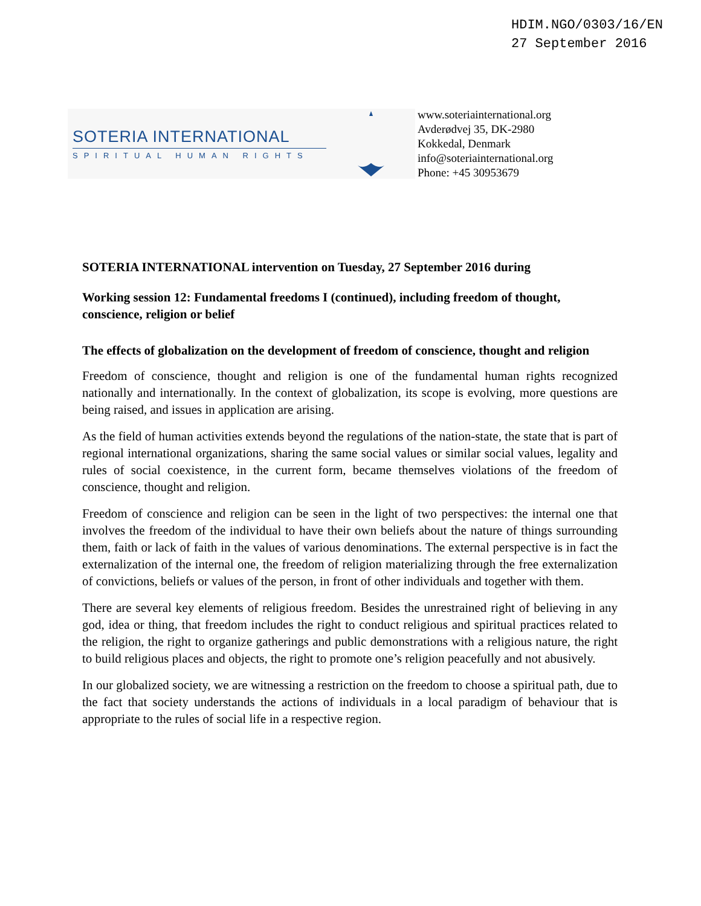HDIM.NGO/0303/16/EN
27 September 2016
SOTERIA INTERNATIONAL
SPIRITUAL HUMAN RIGHTS
www.soteriainternational.org
Avderødvej 35, DK-2980
Kokkedal, Denmark
info@soteriainternational.org
Phone: +45 30953679
SOTERIA INTERNATIONAL intervention on Tuesday, 27 September 2016 during
Working session 12: Fundamental freedoms I (continued), including freedom of thought, conscience, religion or belief
The effects of globalization on the development of freedom of conscience, thought and religion
Freedom of conscience, thought and religion is one of the fundamental human rights recognized nationally and internationally. In the context of globalization, its scope is evolving, more questions are being raised, and issues in application are arising.
As the field of human activities extends beyond the regulations of the nation-state, the state that is part of regional international organizations, sharing the same social values or similar social values, legality and rules of social coexistence, in the current form, became themselves violations of the freedom of conscience, thought and religion.
Freedom of conscience and religion can be seen in the light of two perspectives: the internal one that involves the freedom of the individual to have their own beliefs about the nature of things surrounding them, faith or lack of faith in the values of various denominations. The external perspective is in fact the externalization of the internal one, the freedom of religion materializing through the free externalization of convictions, beliefs or values of the person, in front of other individuals and together with them.
There are several key elements of religious freedom. Besides the unrestrained right of believing in any god, idea or thing, that freedom includes the right to conduct religious and spiritual practices related to the religion, the right to organize gatherings and public demonstrations with a religious nature, the right to build religious places and objects, the right to promote one’s religion peacefully and not abusively.
In our globalized society, we are witnessing a restriction on the freedom to choose a spiritual path, due to the fact that society understands the actions of individuals in a local paradigm of behaviour that is appropriate to the rules of social life in a respective region.